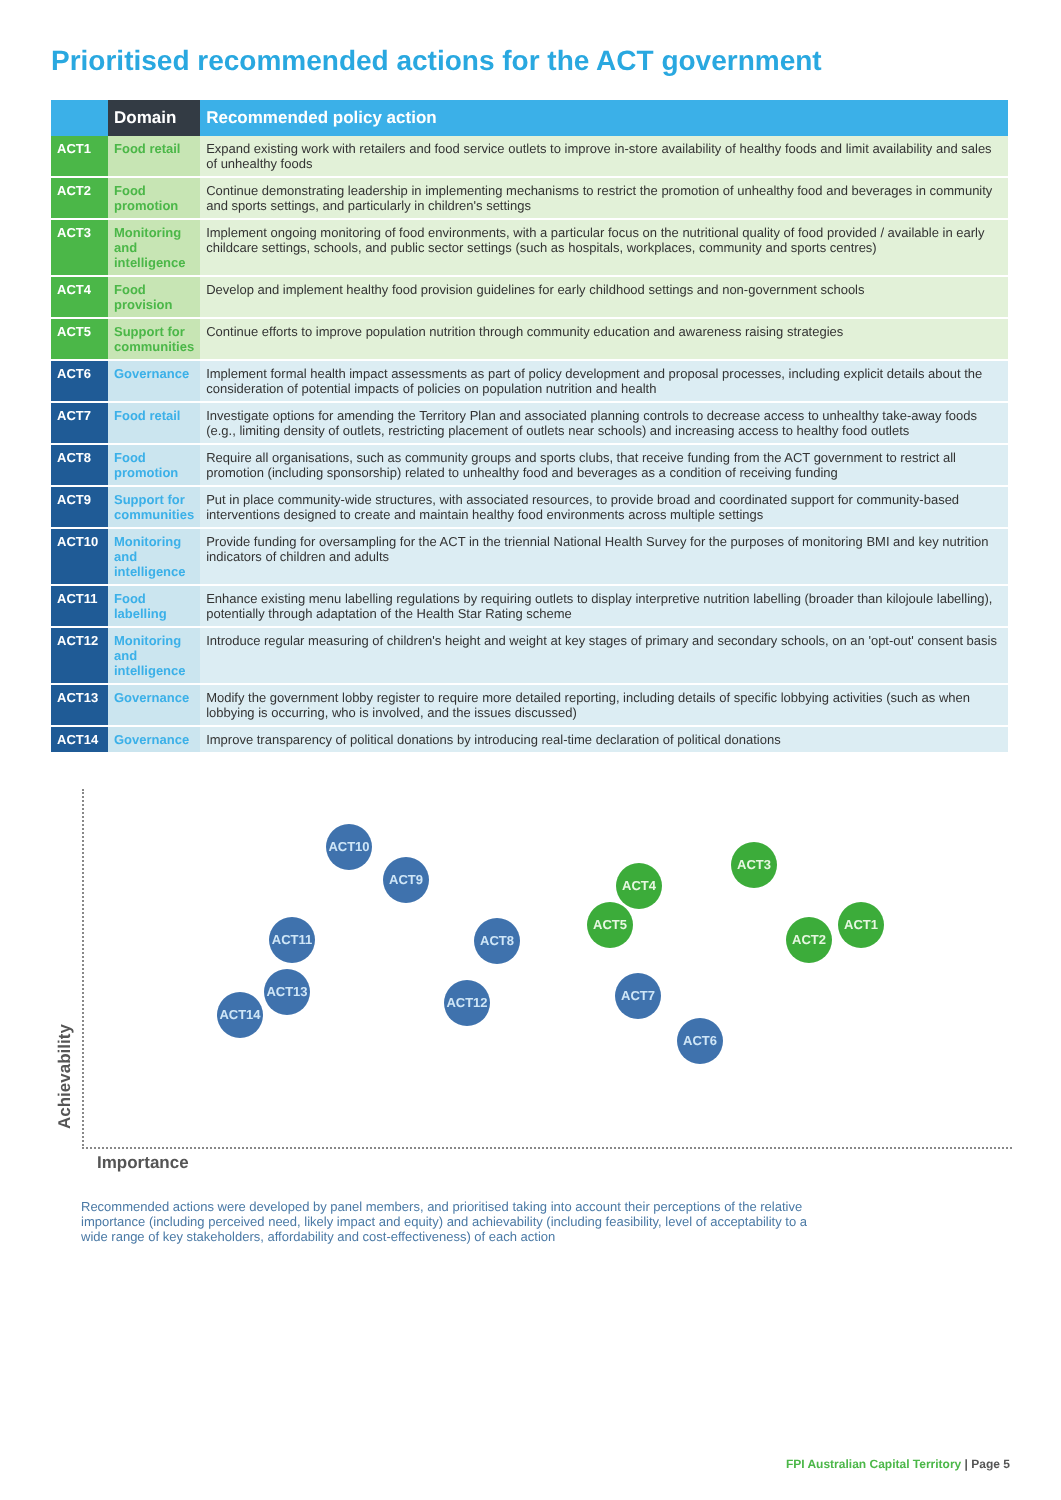Prioritised recommended actions for the ACT government
| | Domain | Recommended policy action |
| --- | --- | --- |
| ACT1 | Food retail | Expand existing work with retailers and food service outlets to improve in-store availability of healthy foods and limit availability and sales of unhealthy foods |
| ACT2 | Food promotion | Continue demonstrating leadership in implementing mechanisms to restrict the promotion of unhealthy food and beverages in community and sports settings, and particularly in children's settings |
| ACT3 | Monitoring and intelligence | Implement ongoing monitoring of food environments, with a particular focus on the nutritional quality of food provided / available in early childcare settings, schools, and public sector settings (such as hospitals, workplaces, community and sports centres) |
| ACT4 | Food provision | Develop and implement healthy food provision guidelines for early childhood settings and non-government schools |
| ACT5 | Support for communities | Continue efforts to improve population nutrition through community education and awareness raising strategies |
| ACT6 | Governance | Implement formal health impact assessments as part of policy development and proposal processes, including explicit details about the consideration of potential impacts of policies on population nutrition and health |
| ACT7 | Food retail | Investigate options for amending the Territory Plan and associated planning controls to decrease access to unhealthy take-away foods (e.g., limiting density of outlets, restricting placement of outlets near schools) and increasing access to healthy food outlets |
| ACT8 | Food promotion | Require all organisations, such as community groups and sports clubs, that receive funding from the ACT government to restrict all promotion (including sponsorship) related to unhealthy food and beverages as a condition of receiving funding |
| ACT9 | Support for communities | Put in place community-wide structures, with associated resources, to provide broad and coordinated support for community-based interventions designed to create and maintain healthy food environments across multiple settings |
| ACT10 | Monitoring and intelligence | Provide funding for oversampling for the ACT in the triennial National Health Survey for the purposes of monitoring BMI and key nutrition indicators of children and adults |
| ACT11 | Food labelling | Enhance existing menu labelling regulations by requiring outlets to display interpretive nutrition labelling (broader than kilojoule labelling), potentially through adaptation of the Health Star Rating scheme |
| ACT12 | Monitoring and intelligence | Introduce regular measuring of children's height and weight at key stages of primary and secondary schools, on an 'opt-out' consent basis |
| ACT13 | Governance | Modify the government lobby register to require more detailed reporting, including details of specific lobbying activities (such as when lobbying is occurring, who is involved, and the issues discussed) |
| ACT14 | Governance | Improve transparency of political donations by introducing real-time declaration of political donations |
ACT10
ACT9
ACT3
ACT4
ACT5 ACT1
ACT11 ACT8 ACT2
ACT13 ACT7
ACT12
ACT14
ACT6
Achievability
Importance
Recommended actions were developed by panel members, and prioritised taking into account their perceptions of the relative importance (including perceived need, likely impact and equity) and achievability (including feasibility, level of acceptability to a wide range of key stakeholders, affordability and cost-effectiveness) of each action
FPI Australian Capital Territory | Page 5